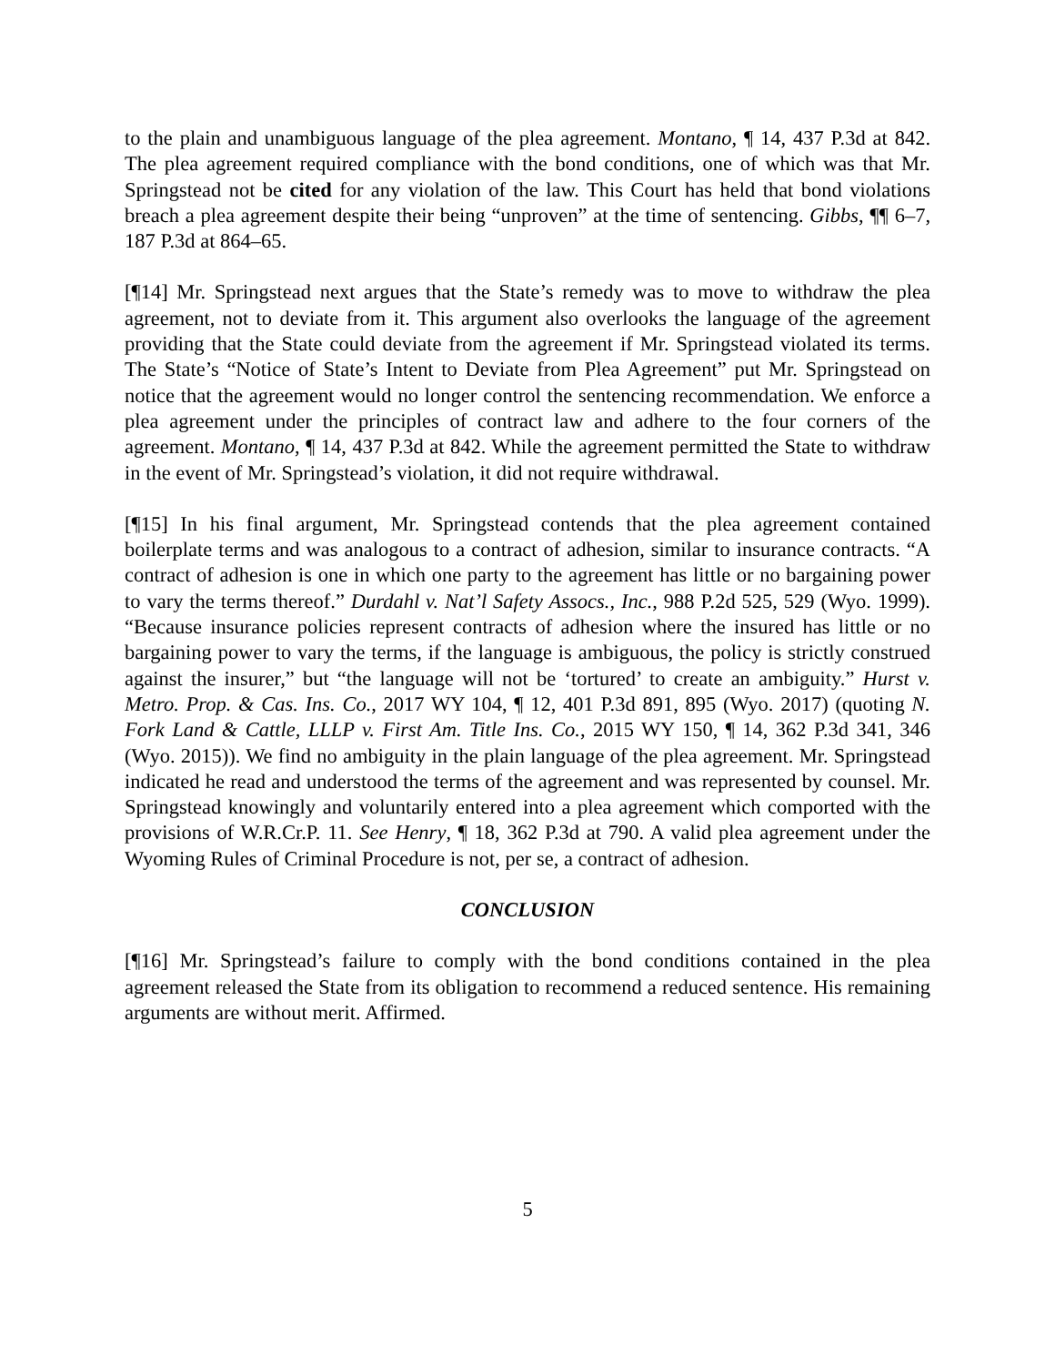to the plain and unambiguous language of the plea agreement. Montano, ¶ 14, 437 P.3d at 842. The plea agreement required compliance with the bond conditions, one of which was that Mr. Springstead not be cited for any violation of the law. This Court has held that bond violations breach a plea agreement despite their being “unproven” at the time of sentencing. Gibbs, ¶¶ 6–7, 187 P.3d at 864–65.
[¶14] Mr. Springstead next argues that the State’s remedy was to move to withdraw the plea agreement, not to deviate from it. This argument also overlooks the language of the agreement providing that the State could deviate from the agreement if Mr. Springstead violated its terms. The State’s “Notice of State’s Intent to Deviate from Plea Agreement” put Mr. Springstead on notice that the agreement would no longer control the sentencing recommendation. We enforce a plea agreement under the principles of contract law and adhere to the four corners of the agreement. Montano, ¶ 14, 437 P.3d at 842. While the agreement permitted the State to withdraw in the event of Mr. Springstead’s violation, it did not require withdrawal.
[¶15] In his final argument, Mr. Springstead contends that the plea agreement contained boilerplate terms and was analogous to a contract of adhesion, similar to insurance contracts. “A contract of adhesion is one in which one party to the agreement has little or no bargaining power to vary the terms thereof.” Durdahl v. Nat’l Safety Assocs., Inc., 988 P.2d 525, 529 (Wyo. 1999). “Because insurance policies represent contracts of adhesion where the insured has little or no bargaining power to vary the terms, if the language is ambiguous, the policy is strictly construed against the insurer,” but “the language will not be ‘tortured’ to create an ambiguity.” Hurst v. Metro. Prop. & Cas. Ins. Co., 2017 WY 104, ¶ 12, 401 P.3d 891, 895 (Wyo. 2017) (quoting N. Fork Land & Cattle, LLLP v. First Am. Title Ins. Co., 2015 WY 150, ¶ 14, 362 P.3d 341, 346 (Wyo. 2015)). We find no ambiguity in the plain language of the plea agreement. Mr. Springstead indicated he read and understood the terms of the agreement and was represented by counsel. Mr. Springstead knowingly and voluntarily entered into a plea agreement which comported with the provisions of W.R.Cr.P. 11. See Henry, ¶ 18, 362 P.3d at 790. A valid plea agreement under the Wyoming Rules of Criminal Procedure is not, per se, a contract of adhesion.
CONCLUSION
[¶16] Mr. Springstead’s failure to comply with the bond conditions contained in the plea agreement released the State from its obligation to recommend a reduced sentence. His remaining arguments are without merit. Affirmed.
5